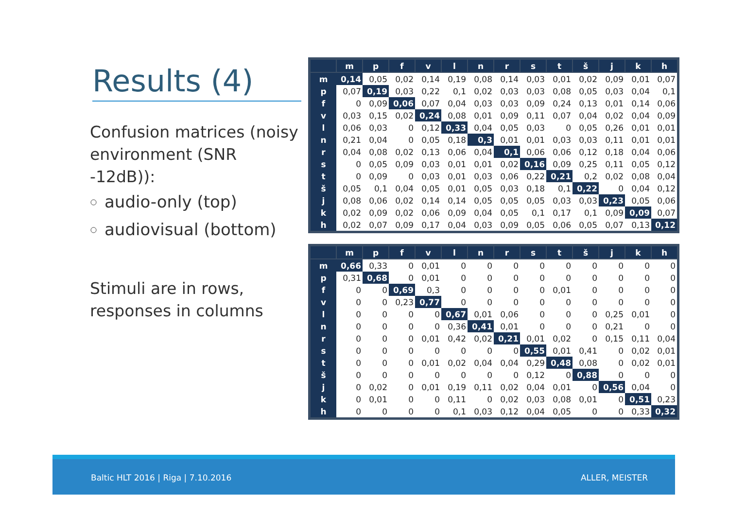Results (4)
Confusion matrices (noisy environment (SNR -12dB)):
audio-only (top)
audiovisual (bottom)
Stimuli are in rows, responses in columns
| | m | p | f | v | l | n | r | s | t | š | j | k | h |
| --- | --- | --- | --- | --- | --- | --- | --- | --- | --- | --- | --- | --- | --- |
| m | 0,14 | 0,05 | 0,02 | 0,14 | 0,19 | 0,08 | 0,14 | 0,03 | 0,01 | 0,02 | 0,09 | 0,01 | 0,07 |
| p | 0,07 | 0,19 | 0,03 | 0,22 | 0,1 | 0,02 | 0,03 | 0,03 | 0,08 | 0,05 | 0,03 | 0,04 | 0,1 |
| f | 0 | 0,09 | 0,06 | 0,07 | 0,04 | 0,03 | 0,03 | 0,09 | 0,24 | 0,13 | 0,01 | 0,14 | 0,06 |
| v | 0,03 | 0,15 | 0,02 | 0,24 | 0,08 | 0,01 | 0,09 | 0,11 | 0,07 | 0,04 | 0,02 | 0,04 | 0,09 |
| l | 0,06 | 0,03 | 0 | 0,12 | 0,33 | 0,04 | 0,05 | 0,03 | 0 | 0,05 | 0,26 | 0,01 | 0,01 |
| n | 0,21 | 0,04 | 0 | 0,05 | 0,18 | 0,3 | 0,01 | 0,01 | 0,03 | 0,03 | 0,11 | 0,01 | 0,01 |
| r | 0,04 | 0,08 | 0,02 | 0,13 | 0,06 | 0,04 | 0,1 | 0,06 | 0,06 | 0,12 | 0,18 | 0,04 | 0,06 |
| s | 0 | 0,05 | 0,09 | 0,03 | 0,01 | 0,01 | 0,02 | 0,16 | 0,09 | 0,25 | 0,11 | 0,05 | 0,12 |
| t | 0 | 0,09 | 0 | 0,03 | 0,01 | 0,03 | 0,06 | 0,22 | 0,21 | 0,2 | 0,02 | 0,08 | 0,04 |
| š | 0,05 | 0,1 | 0,04 | 0,05 | 0,01 | 0,05 | 0,03 | 0,18 | 0,1 | 0,22 | 0 | 0,04 | 0,12 |
| j | 0,08 | 0,06 | 0,02 | 0,14 | 0,14 | 0,05 | 0,05 | 0,05 | 0,03 | 0,03 | 0,23 | 0,05 | 0,06 |
| k | 0,02 | 0,09 | 0,02 | 0,06 | 0,09 | 0,04 | 0,05 | 0,1 | 0,17 | 0,1 | 0,09 | 0,09 | 0,07 |
| h | 0,02 | 0,07 | 0,09 | 0,17 | 0,04 | 0,03 | 0,09 | 0,05 | 0,06 | 0,05 | 0,07 | 0,13 | 0,12 |
| | m | p | f | v | l | n | r | s | t | š | j | k | h |
| --- | --- | --- | --- | --- | --- | --- | --- | --- | --- | --- | --- | --- | --- |
| m | 0,66 | 0,33 | 0 | 0,01 | 0 | 0 | 0 | 0 | 0 | 0 | 0 | 0 | 0 |
| p | 0,31 | 0,68 | 0 | 0,01 | 0 | 0 | 0 | 0 | 0 | 0 | 0 | 0 | 0 |
| f | 0 | 0 | 0,69 | 0,3 | 0 | 0 | 0 | 0 | 0,01 | 0 | 0 | 0 | 0 |
| v | 0 | 0 | 0,23 | 0,77 | 0 | 0 | 0 | 0 | 0 | 0 | 0 | 0 | 0 |
| l | 0 | 0 | 0 | 0 | 0,67 | 0,01 | 0,06 | 0 | 0 | 0 | 0,25 | 0,01 | 0 |
| n | 0 | 0 | 0 | 0 | 0,36 | 0,41 | 0,01 | 0 | 0 | 0 | 0,21 | 0 | 0 |
| r | 0 | 0 | 0 | 0,01 | 0,42 | 0,02 | 0,21 | 0,01 | 0,02 | 0 | 0,15 | 0,11 | 0,04 |
| s | 0 | 0 | 0 | 0 | 0 | 0 | 0 | 0,55 | 0,01 | 0,41 | 0 | 0,02 | 0,01 |
| t | 0 | 0 | 0 | 0,01 | 0,02 | 0,04 | 0,04 | 0,29 | 0,48 | 0,08 | 0 | 0,02 | 0,01 |
| š | 0 | 0 | 0 | 0 | 0 | 0 | 0 | 0,12 | 0 | 0,88 | 0 | 0 | 0 |
| j | 0 | 0,02 | 0 | 0,01 | 0,19 | 0,11 | 0,02 | 0,04 | 0,01 | 0 | 0,56 | 0,04 | 0 |
| k | 0 | 0,01 | 0 | 0 | 0,11 | 0 | 0,02 | 0,03 | 0,08 | 0,01 | 0 | 0,51 | 0,23 |
| h | 0 | 0 | 0 | 0 | 0,1 | 0,03 | 0,12 | 0,04 | 0,05 | 0 | 0 | 0,33 | 0,32 |
Baltic HLT 2016 | Riga | 7.10.2016 ALLER, MEISTER